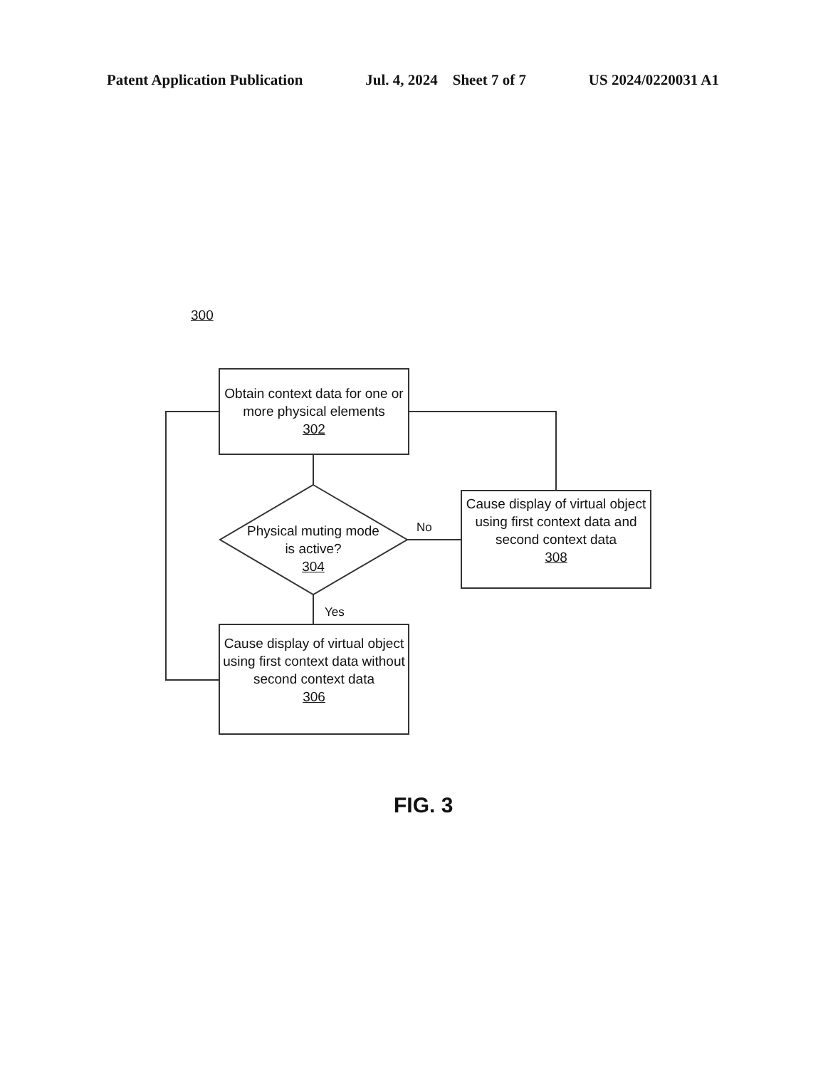Patent Application Publication Jul. 4, 2024 Sheet 7 of 7 US 2024/0220031 A1
300
Obtain context data for one or more physical elements
302
Physical muting mode is active?
304
No
Cause display of virtual object using first context data and second context data
308
Yes
Cause display of virtual object using first context data without second context data
306
FIG. 3